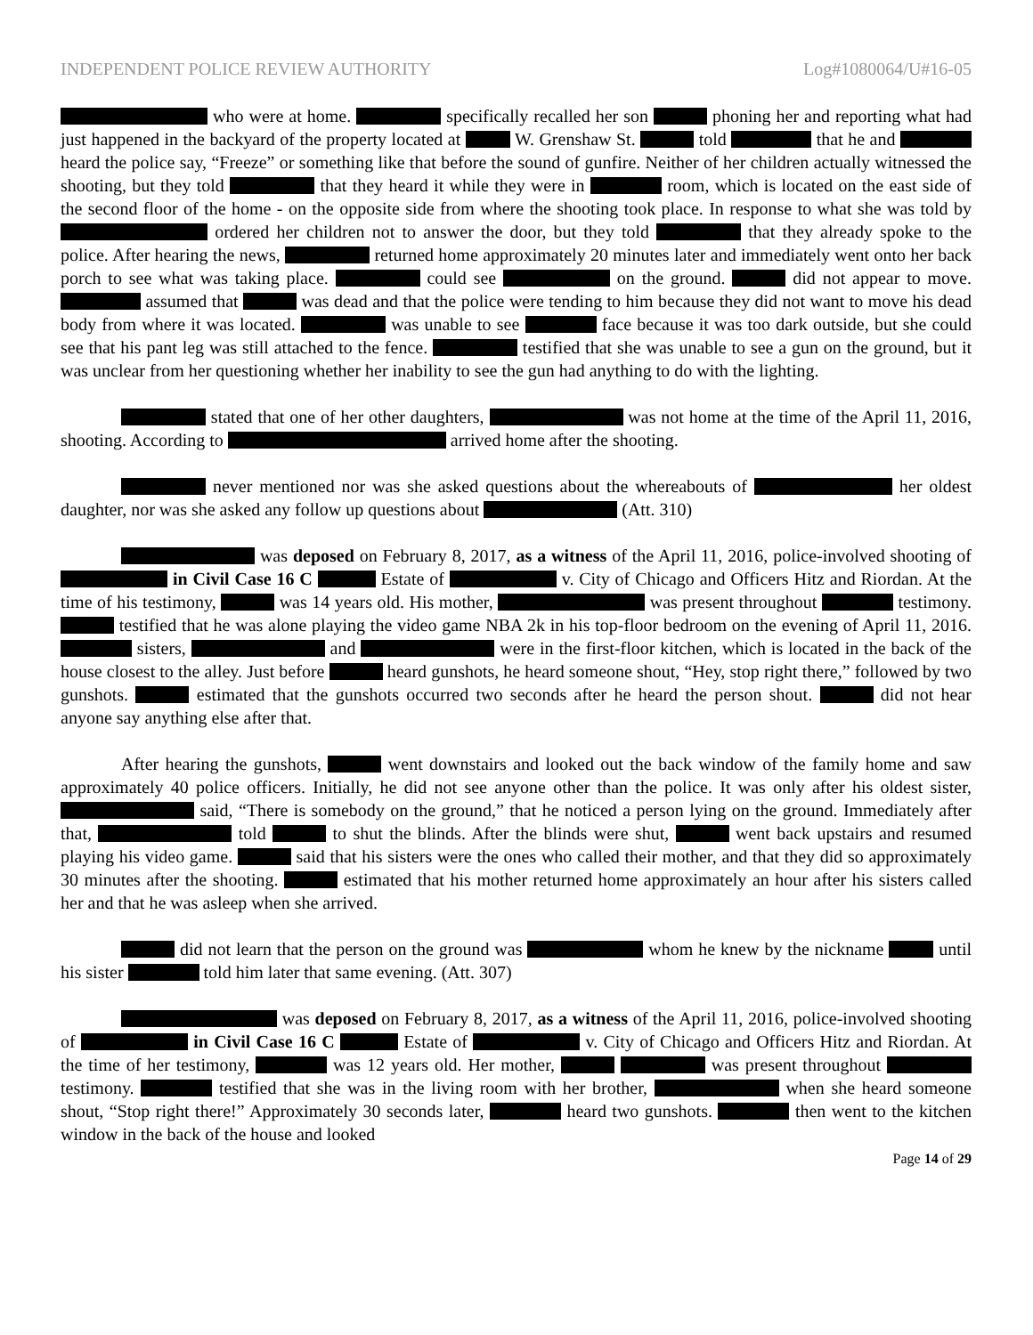INDEPENDENT POLICE REVIEW AUTHORITY Log#1080064/U#16-05
who were at home. specifically recalled her son phoning her and reporting what had just happened in the backyard of the property located at W. Grenshaw St. told that he and heard the police say, “Freeze” or something like that before the sound of gunfire. Neither of her children actually witnessed the shooting, but they told that they heard it while they were in room, which is located on the east side of the second floor of the home - on the opposite side from where the shooting took place. In response to what she was told by ordered her children not to answer the door, but they told that they already spoke to the police. After hearing the news, returned home approximately 20 minutes later and immediately went onto her back porch to see what was taking place. could see on the ground. did not appear to move. assumed that was dead and that the police were tending to him because they did not want to move his dead body from where it was located. was unable to see face because it was too dark outside, but she could see that his pant leg was still attached to the fence. testified that she was unable to see a gun on the ground, but it was unclear from her questioning whether her inability to see the gun had anything to do with the lighting.
stated that one of her other daughters, was not home at the time of the April 11, 2016, shooting. According to arrived home after the shooting.
never mentioned nor was she asked questions about the whereabouts of her oldest daughter, nor was she asked any follow up questions about (Att. 310)
was deposed on February 8, 2017, as a witness of the April 11, 2016, police-involved shooting of in Civil Case 16 C Estate of v. City of Chicago and Officers Hitz and Riordan. At the time of his testimony, was 14 years old. His mother, was present throughout testimony. testified that he was alone playing the video game NBA 2k in his top-floor bedroom on the evening of April 11, 2016. sisters, and were in the first-floor kitchen, which is located in the back of the house closest to the alley. Just before heard gunshots, he heard someone shout, “Hey, stop right there,” followed by two gunshots. estimated that the gunshots occurred two seconds after he heard the person shout. did not hear anyone say anything else after that.
After hearing the gunshots, went downstairs and looked out the back window of the family home and saw approximately 40 police officers. Initially, he did not see anyone other than the police. It was only after his oldest sister, said, “There is somebody on the ground,” that he noticed a person lying on the ground. Immediately after that, told to shut the blinds. After the blinds were shut, went back upstairs and resumed playing his video game. said that his sisters were the ones who called their mother, and that they did so approximately 30 minutes after the shooting. estimated that his mother returned home approximately an hour after his sisters called her and that he was asleep when she arrived.
did not learn that the person on the ground was whom he knew by the nickname until his sister told him later that same evening. (Att. 307)
was deposed on February 8, 2017, as a witness of the April 11, 2016, police-involved shooting of in Civil Case 16 C Estate of v. City of Chicago and Officers Hitz and Riordan. At the time of her testimony, was 12 years old. Her mother, was present throughout testimony. testified that she was in the living room with her brother, when she heard someone shout, “Stop right there!” Approximately 30 seconds later, heard two gunshots. then went to the kitchen window in the back of the house and looked
Page 14 of 29